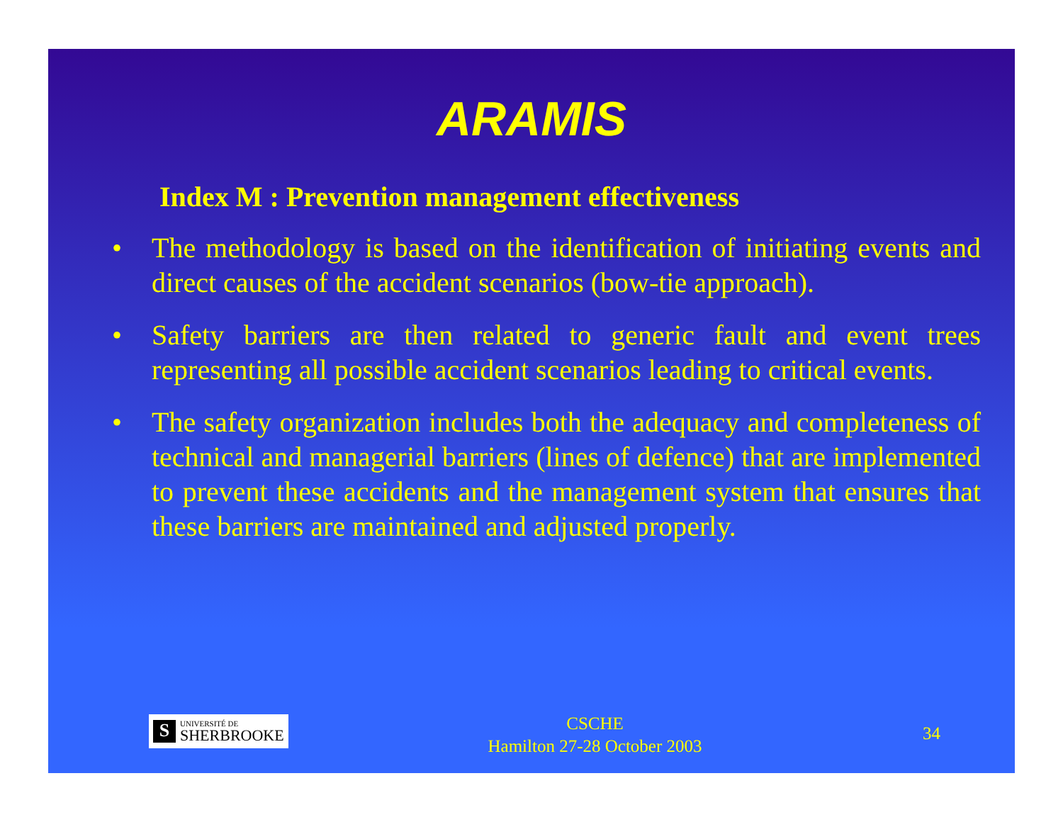ARAMIS
Index M : Prevention management effectiveness
• The methodology is based on the identification of initiating events and direct causes of the accident scenarios (bow-tie approach).
• Safety barriers are then related to generic fault and event trees representing all possible accident scenarios leading to critical events.
• The safety organization includes both the adequacy and completeness of technical and managerial barriers (lines of defence) that are implemented to prevent these accidents and the management system that ensures that these barriers are maintained and adjusted properly.
S
UNIVERSITÉ DE
SHERBROOKE
CSCHE
Hamilton 27-28 October 2003
34